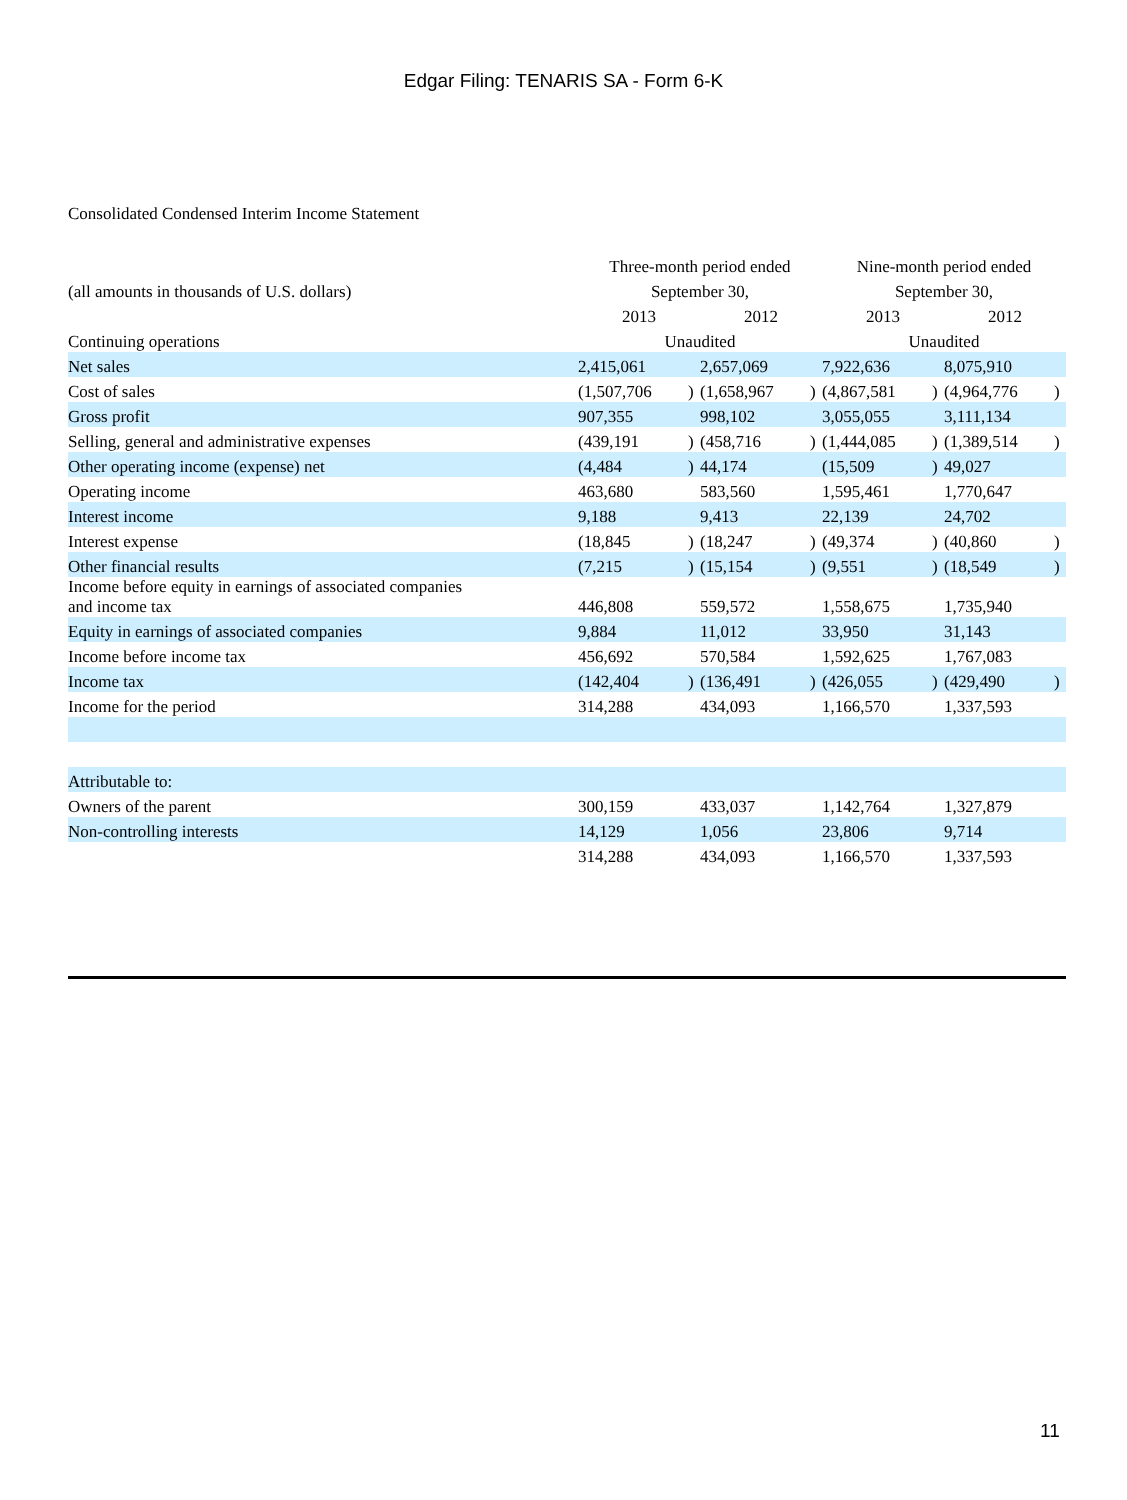Edgar Filing: TENARIS SA - Form 6-K
Consolidated Condensed Interim Income Statement
| | Three-month period ended | | | | Nine-month period ended | | | |
| (all amounts in thousands of U.S. dollars) | September 30, | | | | September 30, | | | |
| | 2013 | | 2012 | | 2013 | | 2012 | |
| Continuing operations | Unaudited | | | | Unaudited | | | |
| Net sales | 2,415,061 | | 2,657,069 | | 7,922,636 | | 8,075,910 | |
| Cost of sales | (1,507,706 | ) | (1,658,967 | ) | (4,867,581 | ) | (4,964,776 | ) |
| Gross profit | 907,355 | | 998,102 | | 3,055,055 | | 3,111,134 | |
| Selling, general and administrative expenses | (439,191 | ) | (458,716 | ) | (1,444,085 | ) | (1,389,514 | ) |
| Other operating income (expense) net | (4,484 | ) | 44,174 | | (15,509 | ) | 49,027 | |
| Operating income | 463,680 | | 583,560 | | 1,595,461 | | 1,770,647 | |
| Interest income | 9,188 | | 9,413 | | 22,139 | | 24,702 | |
| Interest expense | (18,845 | ) | (18,247 | ) | (49,374 | ) | (40,860 | ) |
| Other financial results | (7,215 | ) | (15,154 | ) | (9,551 | ) | (18,549 | ) |
| Income before equity in earnings of associated companies and income tax | 446,808 | | 559,572 | | 1,558,675 | | 1,735,940 | |
| Equity in earnings of associated companies | 9,884 | | 11,012 | | 33,950 | | 31,143 | |
| Income before income tax | 456,692 | | 570,584 | | 1,592,625 | | 1,767,083 | |
| Income tax | (142,404 | ) | (136,491 | ) | (426,055 | ) | (429,490 | ) |
| Income for the period | 314,288 | | 434,093 | | 1,166,570 | | 1,337,593 | |
| Attributable to: | | | | | | | | |
| Owners of the parent | 300,159 | | 433,037 | | 1,142,764 | | 1,327,879 | |
| Non-controlling interests | 14,129 | | 1,056 | | 23,806 | | 9,714 | |
| | 314,288 | | 434,093 | | 1,166,570 | | 1,337,593 | |
11